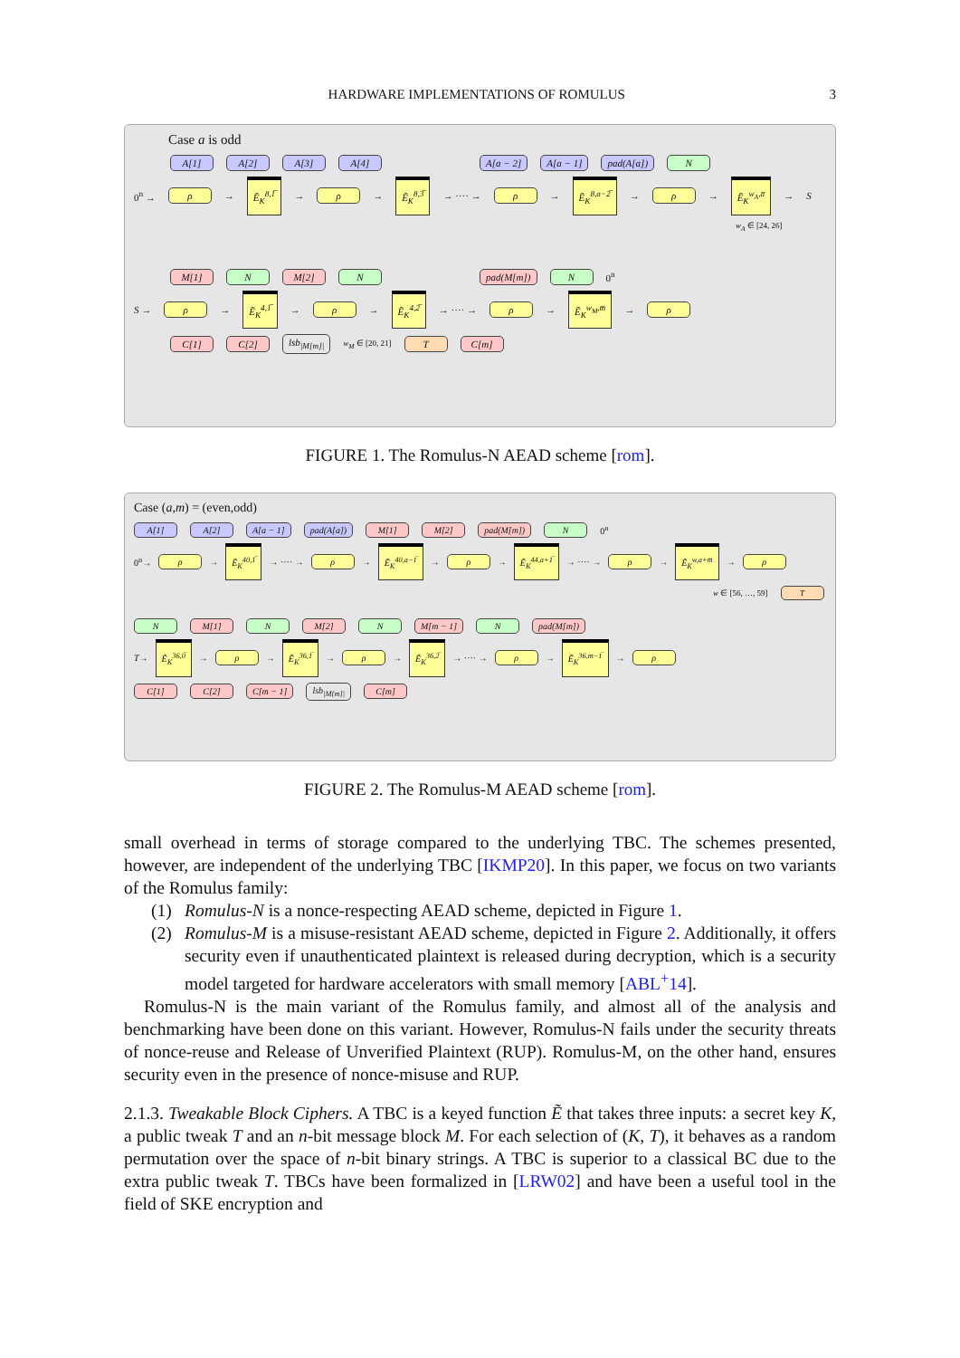HARDWARE IMPLEMENTATIONS OF ROMULUS 3
Case a is odd
A[1] A[2] A[3] A[4] A[a − 2] A[a − 1] pad(A[a]) N
0<sup>n</sup> → ρ → Ẽ<sub>K</sub><sup>8,1̅</sup> → ρ → Ẽ<sub>K</sub><sup>8,3̅</sup> → ···· → ρ → Ẽ<sub>K</sub><sup>8,a−2̅</sup> → ρ → Ẽ<sub>K</sub><sup>w<sub>A</sub>,a̅</sup> → S
w<sub>A</sub> ∈ [24, 26]
M[1] N M[2] N pad(M[m]) N 0<sup>n</sup>
S → ρ → Ẽ<sub>K</sub><sup>4,1̅</sup> → ρ → Ẽ<sub>K</sub><sup>4,2̅</sup> → ···· → ρ → Ẽ<sub>K</sub><sup>w<sub>M</sub>,m̅</sup> → ρ
C[1] C[2] lsb<sub>|M[m]|</sub> w<sub>M</sub> ∈ [20, 21] T C[m]
FIGURE 1. The Romulus-N AEAD scheme [rom].
Case (a,m) = (even,odd)
A[1] A[2] A[a − 1] pad(A[a]) M[1] M[2] pad(M[m]) N 0<sup>n</sup>
0<sup>n</sup>→ ρ → Ẽ<sub>K</sub><sup>40,1̅</sup> → ···· → ρ → Ẽ<sub>K</sub><sup>40,a−1̅</sup> → ρ → Ẽ<sub>K</sub><sup>44,a+1̅</sup> → ···· → ρ → Ẽ<sub>K</sub><sup>w,a+m̅</sup> → ρ
w ∈ [56, …, 59] T
N M[1] N M[2] N M[m − 1] N pad(M[m])
T→ Ẽ<sub>K</sub><sup>36,0̅</sup> → ρ → Ẽ<sub>K</sub><sup>36,1̅</sup> → ρ → Ẽ<sub>K</sub><sup>36,2̅</sup> → ···· → ρ → Ẽ<sub>K</sub><sup>36,m−1̅</sup> → ρ
C[1] C[2] C[m − 1] lsb<sub>|M[m]|</sub> C[m]
FIGURE 2. The Romulus-M AEAD scheme [rom].
small overhead in terms of storage compared to the underlying TBC. The schemes presented, however, are independent of the underlying TBC [IKMP20]. In this paper, we focus on two variants of the Romulus family:
(1) Romulus-N is a nonce-respecting AEAD scheme, depicted in Figure 1.
(2) Romulus-M is a misuse-resistant AEAD scheme, depicted in Figure 2. Additionally, it offers security even if unauthenticated plaintext is released during decryption, which is a security model targeted for hardware accelerators with small memory [ABL<sup>+</sup>14].
Romulus-N is the main variant of the Romulus family, and almost all of the analysis and benchmarking have been done on this variant. However, Romulus-N fails under the security threats of nonce-reuse and Release of Unverified Plaintext (RUP). Romulus-M, on the other hand, ensures security even in the presence of nonce-misuse and RUP.
2.1.3. Tweakable Block Ciphers. A TBC is a keyed function Ẽ that takes three inputs: a secret key K, a public tweak T and an n-bit message block M. For each selection of (K, T), it behaves as a random permutation over the space of n-bit binary strings. A TBC is superior to a classical BC due to the extra public tweak T. TBCs have been formalized in [LRW02] and have been a useful tool in the field of SKE encryption and